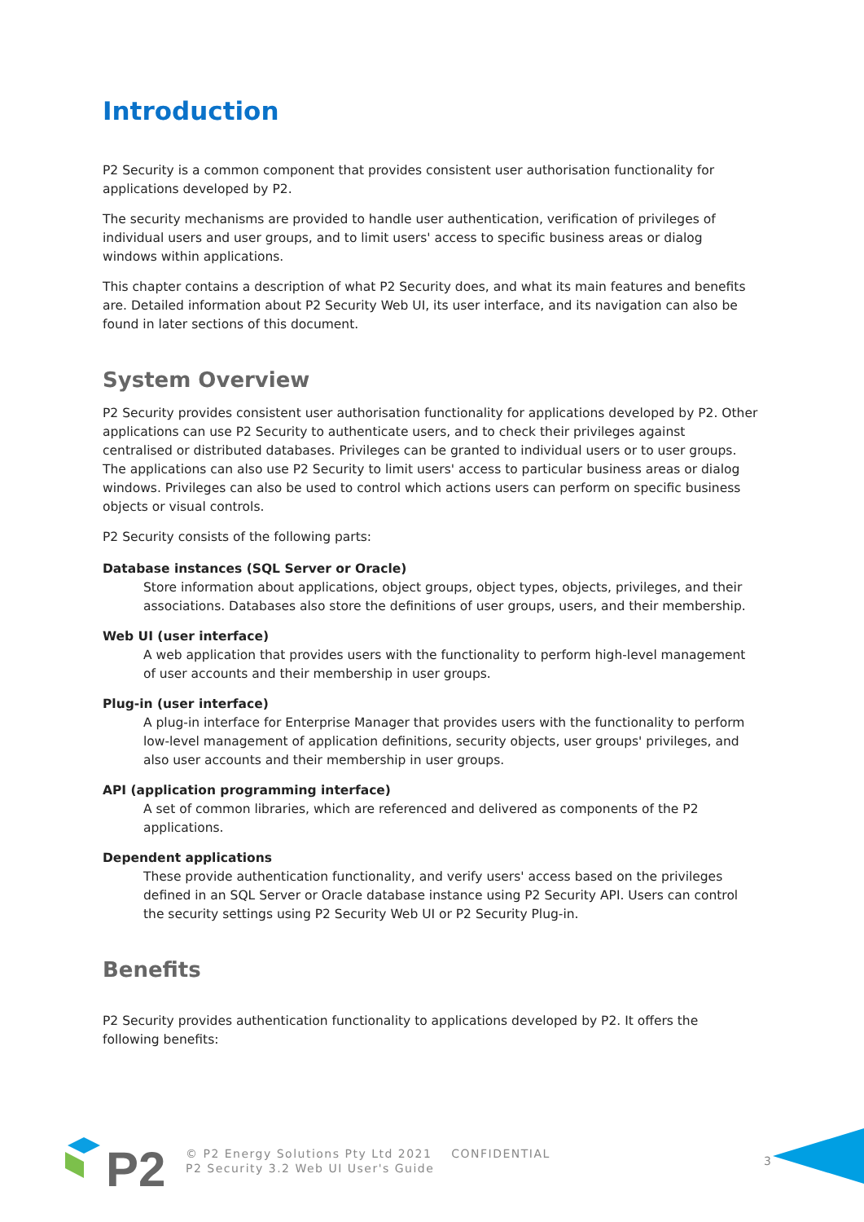Introduction
P2 Security is a common component that provides consistent user authorisation functionality for applications developed by P2.
The security mechanisms are provided to handle user authentication, verification of privileges of individual users and user groups, and to limit users' access to specific business areas or dialog windows within applications.
This chapter contains a description of what P2 Security does, and what its main features and benefits are. Detailed information about P2 Security Web UI, its user interface, and its navigation can also be found in later sections of this document.
System Overview
P2 Security provides consistent user authorisation functionality for applications developed by P2. Other applications can use P2 Security to authenticate users, and to check their privileges against centralised or distributed databases. Privileges can be granted to individual users or to user groups. The applications can also use P2 Security to limit users' access to particular business areas or dialog windows. Privileges can also be used to control which actions users can perform on specific business objects or visual controls.
P2 Security consists of the following parts:
Database instances (SQL Server or Oracle)
Store information about applications, object groups, object types, objects, privileges, and their associations. Databases also store the definitions of user groups, users, and their membership.
Web UI (user interface)
A web application that provides users with the functionality to perform high-level management of user accounts and their membership in user groups.
Plug-in (user interface)
A plug-in interface for Enterprise Manager that provides users with the functionality to perform low-level management of application definitions, security objects, user groups' privileges, and also user accounts and their membership in user groups.
API (application programming interface)
A set of common libraries, which are referenced and delivered as components of the P2 applications.
Dependent applications
These provide authentication functionality, and verify users' access based on the privileges defined in an SQL Server or Oracle database instance using P2 Security API. Users can control the security settings using P2 Security Web UI or P2 Security Plug-in.
Benefits
P2 Security provides authentication functionality to applications developed by P2. It offers the following benefits:
P2
© P2 Energy Solutions Pty Ltd 2021 CONFIDENTIAL
P2 Security 3.2 Web UI User's Guide
3